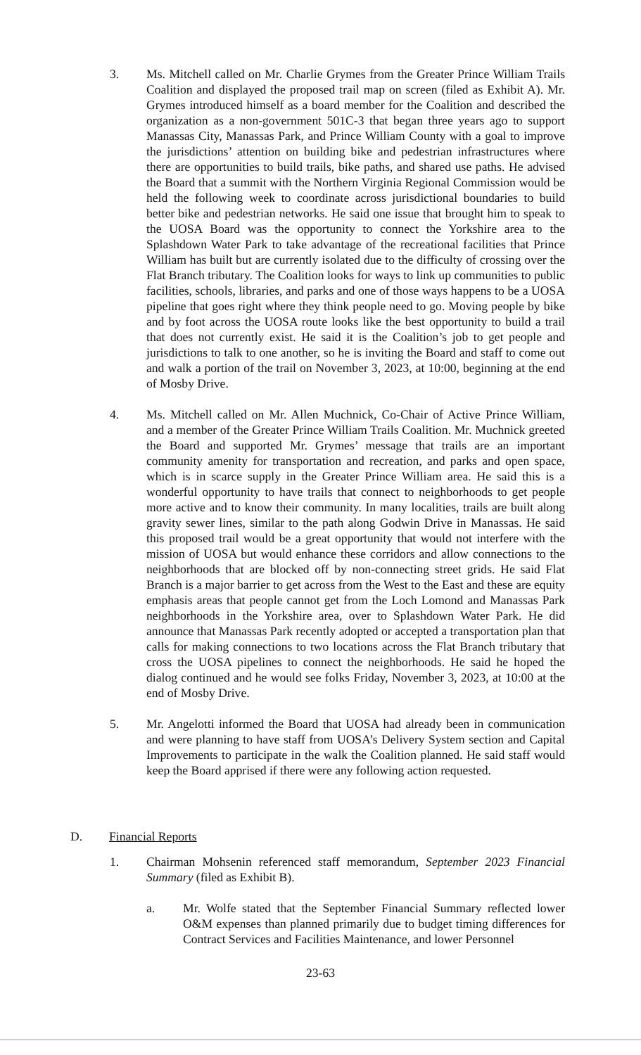3. Ms. Mitchell called on Mr. Charlie Grymes from the Greater Prince William Trails Coalition and displayed the proposed trail map on screen (filed as Exhibit A). Mr. Grymes introduced himself as a board member for the Coalition and described the organization as a non-government 501C-3 that began three years ago to support Manassas City, Manassas Park, and Prince William County with a goal to improve the jurisdictions’ attention on building bike and pedestrian infrastructures where there are opportunities to build trails, bike paths, and shared use paths. He advised the Board that a summit with the Northern Virginia Regional Commission would be held the following week to coordinate across jurisdictional boundaries to build better bike and pedestrian networks. He said one issue that brought him to speak to the UOSA Board was the opportunity to connect the Yorkshire area to the Splashdown Water Park to take advantage of the recreational facilities that Prince William has built but are currently isolated due to the difficulty of crossing over the Flat Branch tributary. The Coalition looks for ways to link up communities to public facilities, schools, libraries, and parks and one of those ways happens to be a UOSA pipeline that goes right where they think people need to go. Moving people by bike and by foot across the UOSA route looks like the best opportunity to build a trail that does not currently exist. He said it is the Coalition’s job to get people and jurisdictions to talk to one another, so he is inviting the Board and staff to come out and walk a portion of the trail on November 3, 2023, at 10:00, beginning at the end of Mosby Drive.
4. Ms. Mitchell called on Mr. Allen Muchnick, Co-Chair of Active Prince William, and a member of the Greater Prince William Trails Coalition. Mr. Muchnick greeted the Board and supported Mr. Grymes’ message that trails are an important community amenity for transportation and recreation, and parks and open space, which is in scarce supply in the Greater Prince William area. He said this is a wonderful opportunity to have trails that connect to neighborhoods to get people more active and to know their community. In many localities, trails are built along gravity sewer lines, similar to the path along Godwin Drive in Manassas. He said this proposed trail would be a great opportunity that would not interfere with the mission of UOSA but would enhance these corridors and allow connections to the neighborhoods that are blocked off by non-connecting street grids. He said Flat Branch is a major barrier to get across from the West to the East and these are equity emphasis areas that people cannot get from the Loch Lomond and Manassas Park neighborhoods in the Yorkshire area, over to Splashdown Water Park. He did announce that Manassas Park recently adopted or accepted a transportation plan that calls for making connections to two locations across the Flat Branch tributary that cross the UOSA pipelines to connect the neighborhoods. He said he hoped the dialog continued and he would see folks Friday, November 3, 2023, at 10:00 at the end of Mosby Drive.
5. Mr. Angelotti informed the Board that UOSA had already been in communication and were planning to have staff from UOSA’s Delivery System section and Capital Improvements to participate in the walk the Coalition planned. He said staff would keep the Board apprised if there were any following action requested.
D. Financial Reports
1. Chairman Mohsenin referenced staff memorandum, September 2023 Financial Summary (filed as Exhibit B).
a. Mr. Wolfe stated that the September Financial Summary reflected lower O&M expenses than planned primarily due to budget timing differences for Contract Services and Facilities Maintenance, and lower Personnel
23-63